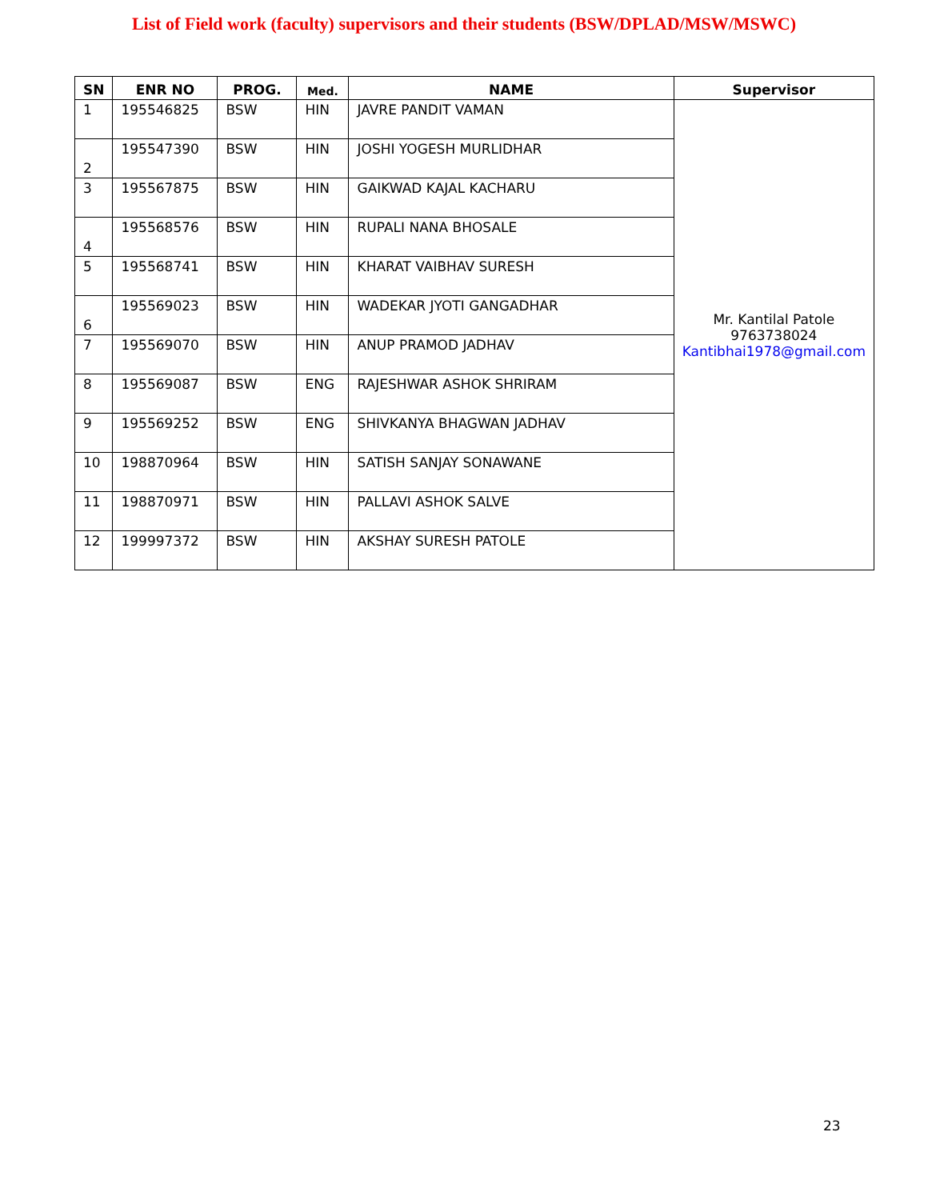List of Field work (faculty) supervisors and their students (BSW/DPLAD/MSW/MSWC)
| SN | ENR NO | PROG. | Med. | NAME | Supervisor |
| --- | --- | --- | --- | --- | --- |
| 1 | 195546825 | BSW | HIN | JAVRE PANDIT VAMAN | Mr. Kantilal Patole 9763738024 Kantibhai1978@gmail.com |
| 2 | 195547390 | BSW | HIN | JOSHI YOGESH MURLIDHAR | |
| 3 | 195567875 | BSW | HIN | GAIKWAD KAJAL KACHARU | |
| 4 | 195568576 | BSW | HIN | RUPALI NANA BHOSALE | |
| 5 | 195568741 | BSW | HIN | KHARAT VAIBHAV SURESH | |
| 6 | 195569023 | BSW | HIN | WADEKAR JYOTI GANGADHAR | |
| 7 | 195569070 | BSW | HIN | ANUP PRAMOD JADHAV | |
| 8 | 195569087 | BSW | ENG | RAJESHWAR ASHOK SHRIRAM | |
| 9 | 195569252 | BSW | ENG | SHIVKANYA BHAGWAN JADHAV | |
| 10 | 198870964 | BSW | HIN | SATISH SANJAY SONAWANE | |
| 11 | 198870971 | BSW | HIN | PALLAVI ASHOK SALVE | |
| 12 | 199997372 | BSW | HIN | AKSHAY SURESH PATOLE | |
23